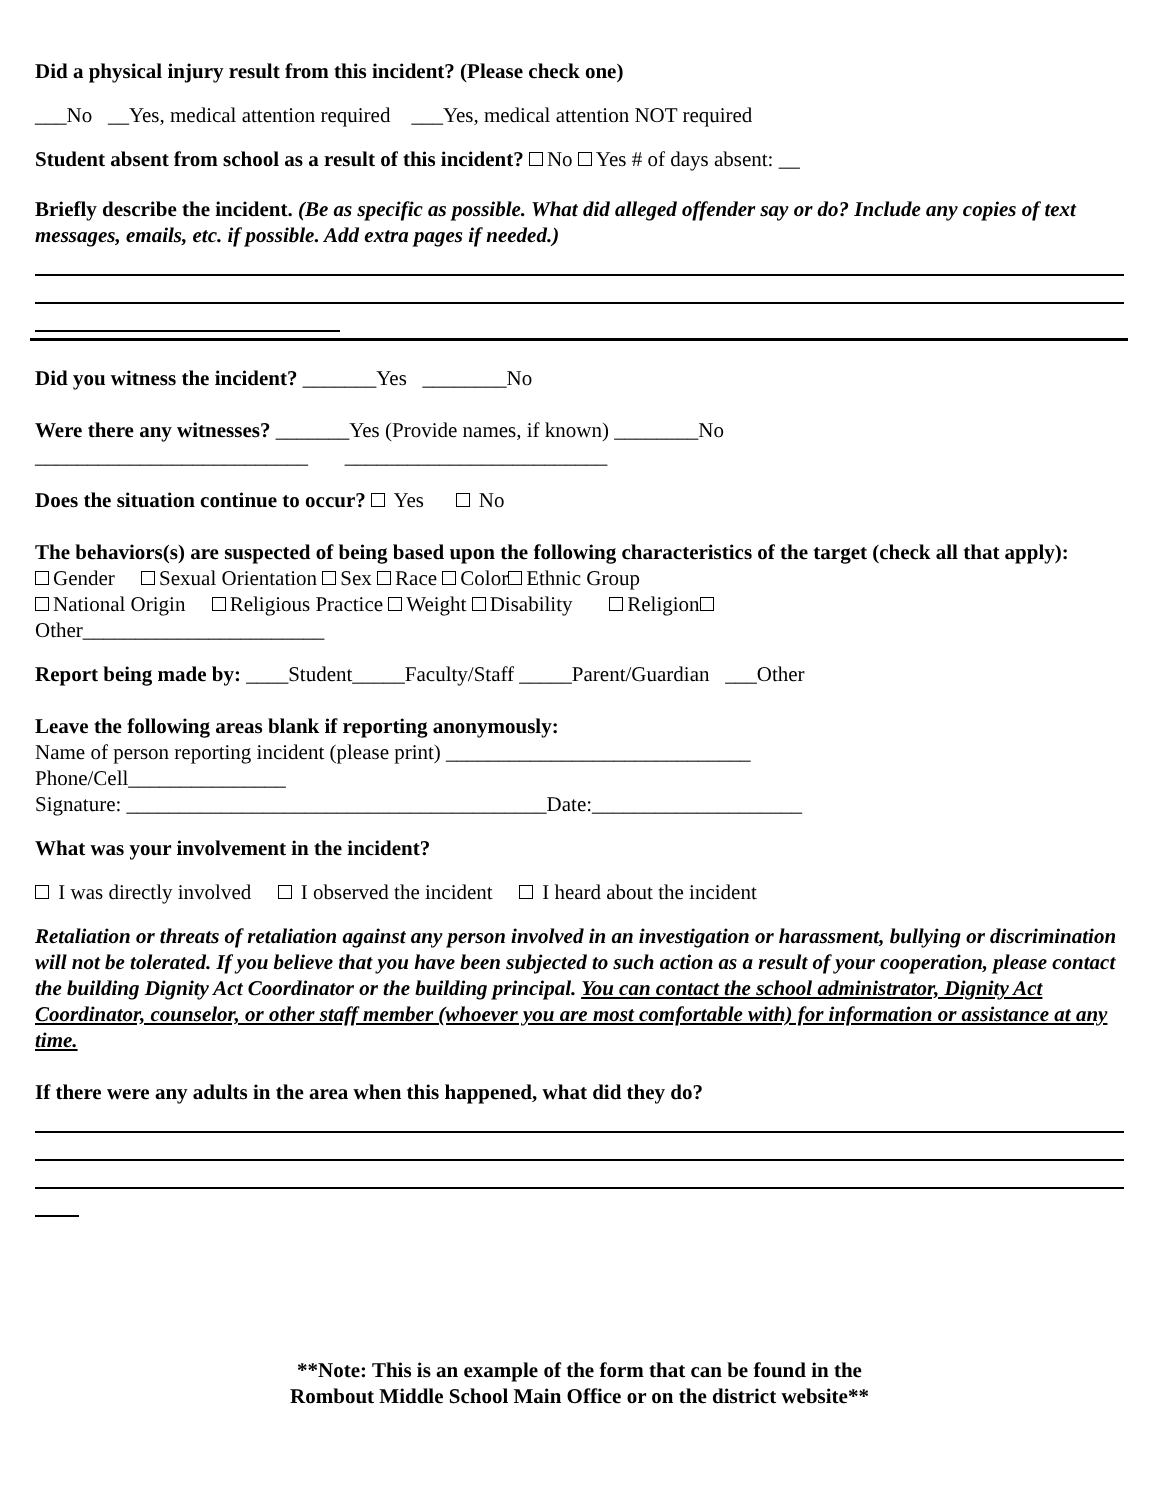Did a physical injury result from this incident? (Please check one)
___No __Yes, medical attention required ___Yes, medical attention NOT required
Student absent from school as a result of this incident? No Yes # of days absent: __
Briefly describe the incident. (Be as specific as possible. What did alleged offender say or do? Include any copies of text messages, emails, etc. if possible. Add extra pages if needed.)
Did you witness the incident? _______Yes ________No
Were there any witnesses? _______Yes (Provide names, if known) ________No
__________________________ _________________________
Does the situation continue to occur? Yes No
The behaviors(s) are suspected of being based upon the following characteristics of the target (check all that apply):
Gender Sexual Orientation Sex Race Color Ethnic Group
National Origin Religious Practice Weight Disability Religion
Other_______________________
Report being made by: ____Student_____Faculty/Staff _____Parent/Guardian ___Other
Leave the following areas blank if reporting anonymously:
Name of person reporting incident (please print) _____________________________
Phone/Cell_______________
Signature: ________________________________________Date:____________________
What was your involvement in the incident?
I was directly involved I observed the incident I heard about the incident
Retaliation or threats of retaliation against any person involved in an investigation or harassment, bullying or discrimination will not be tolerated. If you believe that you have been subjected to such action as a result of your cooperation, please contact the building Dignity Act Coordinator or the building principal. You can contact the school administrator, Dignity Act Coordinator, counselor, or other staff member (whoever you are most comfortable with) for information or assistance at any time.
If there were any adults in the area when this happened, what did they do?
**Note: This is an example of the form that can be found in the
Rombout Middle School Main Office or on the district website**